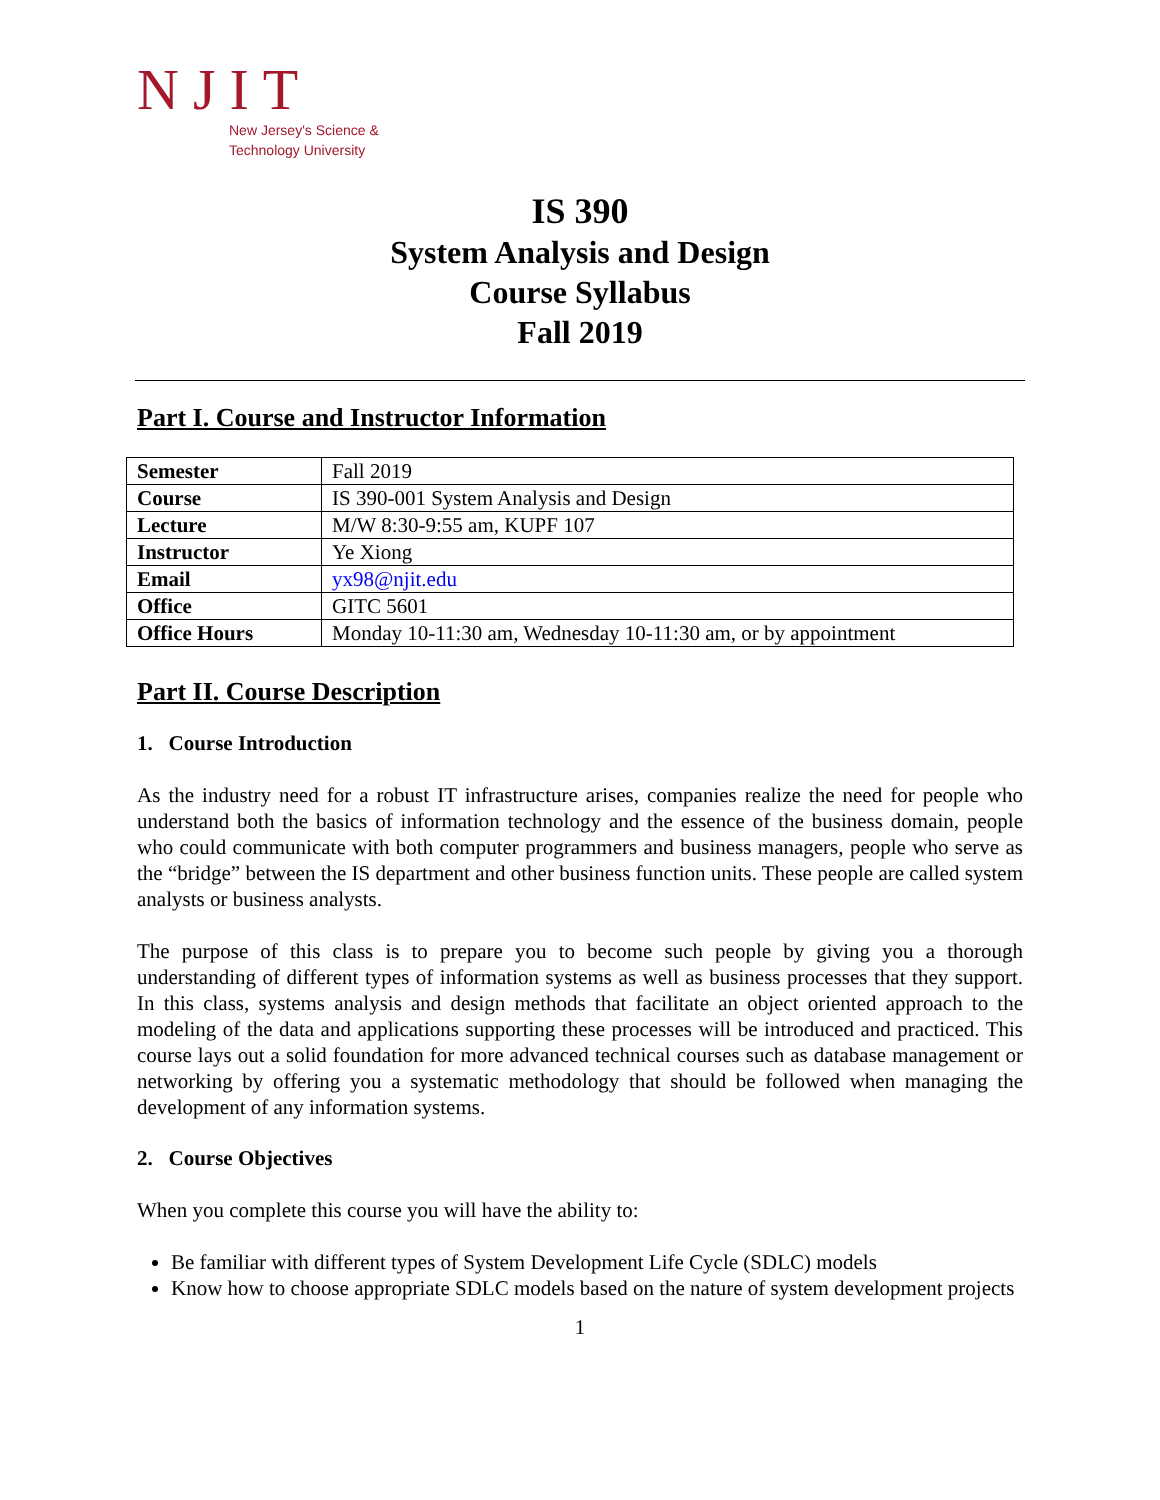NJIT
New Jersey's Science &
Technology University
IS 390
System Analysis and Design
Course Syllabus
Fall 2019
Part I. Course and Instructor Information
| Semester | Fall 2019 |
| Course | IS 390-001 System Analysis and Design |
| Lecture | M/W 8:30-9:55 am, KUPF 107 |
| Instructor | Ye Xiong |
| Email | yx98@njit.edu |
| Office | GITC 5601 |
| Office Hours | Monday 10-11:30 am, Wednesday 10-11:30 am, or by appointment |
Part II. Course Description
1. Course Introduction
As the industry need for a robust IT infrastructure arises, companies realize the need for people who understand both the basics of information technology and the essence of the business domain, people who could communicate with both computer programmers and business managers, people who serve as the “bridge” between the IS department and other business function units. These people are called system analysts or business analysts.
The purpose of this class is to prepare you to become such people by giving you a thorough understanding of different types of information systems as well as business processes that they support. In this class, systems analysis and design methods that facilitate an object oriented approach to the modeling of the data and applications supporting these processes will be introduced and practiced. This course lays out a solid foundation for more advanced technical courses such as database management or networking by offering you a systematic methodology that should be followed when managing the development of any information systems.
2. Course Objectives
When you complete this course you will have the ability to:
Be familiar with different types of System Development Life Cycle (SDLC) models
Know how to choose appropriate SDLC models based on the nature of system development projects
1